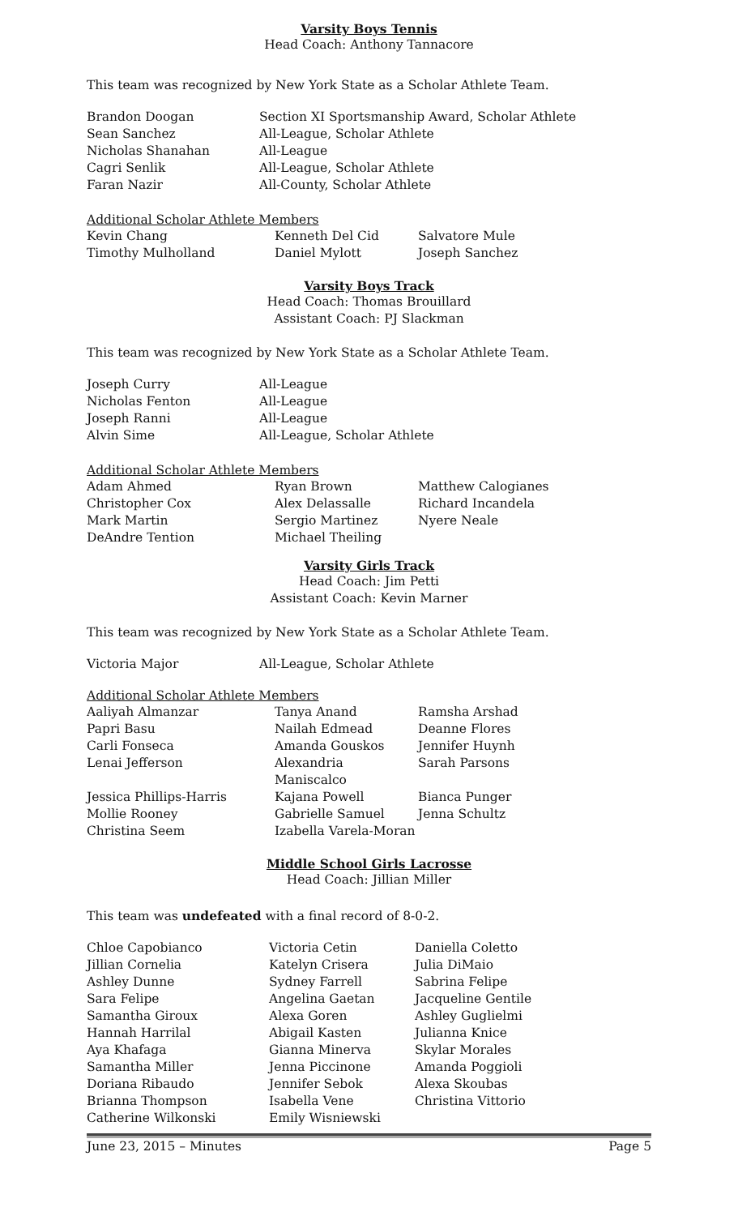Varsity Boys Tennis
Head Coach: Anthony Tannacore
This team was recognized by New York State as a Scholar Athlete Team.
| Brandon Doogan | Section XI Sportsmanship Award, Scholar Athlete |
| Sean Sanchez | All-League, Scholar Athlete |
| Nicholas Shanahan | All-League |
| Cagri Senlik | All-League, Scholar Athlete |
| Faran Nazir | All-County, Scholar Athlete |
Additional Scholar Athlete Members
| Kevin Chang | Kenneth Del Cid | Salvatore Mule |
| Timothy Mulholland | Daniel Mylott | Joseph Sanchez |
Varsity Boys Track
Head Coach: Thomas Brouillard
Assistant Coach: PJ Slackman
This team was recognized by New York State as a Scholar Athlete Team.
| Joseph Curry | All-League |
| Nicholas Fenton | All-League |
| Joseph Ranni | All-League |
| Alvin Sime | All-League, Scholar Athlete |
Additional Scholar Athlete Members
| Adam Ahmed | Ryan Brown | Matthew Calogianes |
| Christopher Cox | Alex Delassalle | Richard Incandela |
| Mark Martin | Sergio Martinez | Nyere Neale |
| DeAndre Tention | Michael Theiling | |
Varsity Girls Track
Head Coach: Jim Petti
Assistant Coach: Kevin Marner
This team was recognized by New York State as a Scholar Athlete Team.
| Victoria Major | All-League, Scholar Athlete |
Additional Scholar Athlete Members
| Aaliyah Almanzar | Tanya Anand | Ramsha Arshad |
| Papri Basu | Nailah Edmead | Deanne Flores |
| Carli Fonseca | Amanda Gouskos | Jennifer Huynh |
| Lenai Jefferson | Alexandria Maniscalco | Sarah Parsons |
| Jessica Phillips-Harris | Kajana Powell | Bianca Punger |
| Mollie Rooney | Gabrielle Samuel | Jenna Schultz |
| Christina Seem | Izabella Varela-Moran | |
Middle School Girls Lacrosse
Head Coach: Jillian Miller
This team was undefeated with a final record of 8-0-2.
| Chloe Capobianco | Victoria Cetin | Daniella Coletto |
| Jillian Cornelia | Katelyn Crisera | Julia DiMaio |
| Ashley Dunne | Sydney Farrell | Sabrina Felipe |
| Sara Felipe | Angelina Gaetan | Jacqueline Gentile |
| Samantha Giroux | Alexa Goren | Ashley Guglielmi |
| Hannah Harrilal | Abigail Kasten | Julianna Knice |
| Aya Khafaga | Gianna Minerva | Skylar Morales |
| Samantha Miller | Jenna Piccinone | Amanda Poggioli |
| Doriana Ribaudo | Jennifer Sebok | Alexa Skoubas |
| Brianna Thompson | Isabella Vene | Christina Vittorio |
| Catherine Wilkonski | Emily Wisniewski | |
June 23, 2015 – Minutes Page 5